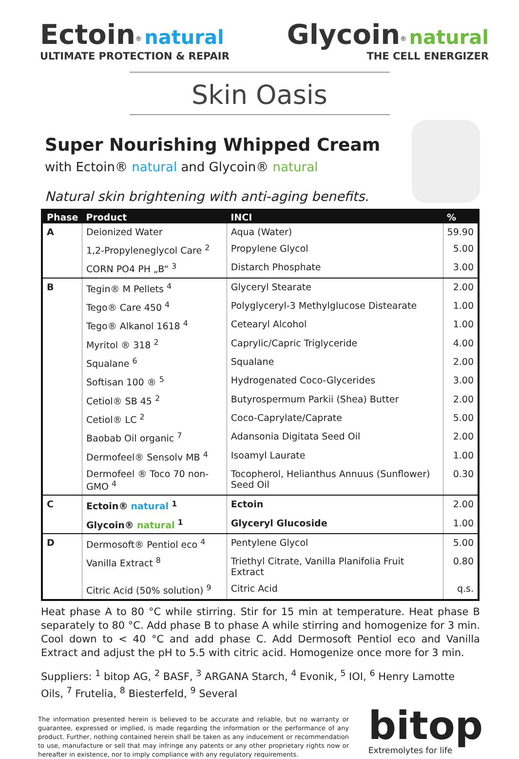Ectoin<sup>®</sup> natural
ULTIMATE PROTECTION & REPAIR
Glycoin<sup>®</sup> natural
THE CELL ENERGIZER
Skin Oasis
Super Nourishing Whipped Cream
with Ectoin® natural and Glycoin® natural
Natural skin brightening with anti-aging benefits.
| Phase | Product | INCI | % |
| --- | --- | --- | --- |
| A | Deionized Water | Aqua (Water) | 59.90 |
| | 1,2-Propyleneglycol Care <sup>2</sup> | Propylene Glycol | 5.00 |
| | CORN PO4 PH „B“ <sup>3</sup> | Distarch Phosphate | 3.00 |
| B | Tegin® M Pellets <sup>4</sup> | Glyceryl Stearate | 2.00 |
| | Tego® Care 450 <sup>4</sup> | Polyglyceryl-3 Methylglucose Distearate | 1.00 |
| | Tego® Alkanol 1618 <sup>4</sup> | Cetearyl Alcohol | 1.00 |
| | Myritol ® 318 <sup>2</sup> | Caprylic/Capric Triglyceride | 4.00 |
| | Squalane <sup>6</sup> | Squalane | 2.00 |
| | Softisan 100 ® <sup>5</sup> | Hydrogenated Coco-Glycerides | 3.00 |
| | Cetiol® SB 45 <sup>2</sup> | Butyrospermum Parkii (Shea) Butter | 2.00 |
| | Cetiol® LC <sup>2</sup> | Coco-Caprylate/Caprate | 5.00 |
| | Baobab Oil organic <sup>7</sup> | Adansonia Digitata Seed Oil | 2.00 |
| | Dermofeel® Sensolv MB <sup>4</sup> | Isoamyl Laurate | 1.00 |
| | Dermofeel ® Toco 70 non-GMO <sup>4</sup> | Tocopherol, Helianthus Annuus (Sunflower) Seed Oil | 0.30 |
| C | Ectoin® natural <sup>1</sup> | Ectoin | 2.00 |
| | Glycoin® natural <sup>1</sup> | Glyceryl Glucoside | 1.00 |
| D | Dermosoft® Pentiol eco <sup>4</sup> | Pentylene Glycol | 5.00 |
| | Vanilla Extract <sup>8</sup> | Triethyl Citrate, Vanilla Planifolia Fruit Extract | 0.80 |
| | Citric Acid (50% solution) <sup>9</sup> | Citric Acid | q.s. |
Heat phase A to 80 °C while stirring. Stir for 15 min at temperature. Heat phase B separately to 80 °C. Add phase B to phase A while stirring and homogenize for 3 min. Cool down to < 40 °C and add phase C. Add Dermosoft Pentiol eco and Vanilla Extract and adjust the pH to 5.5 with citric acid. Homogenize once more for 3 min.
Suppliers: <sup>1</sup> bitop AG, <sup>2</sup> BASF, <sup>3</sup> ARGANA Starch, <sup>4</sup> Evonik, <sup>5</sup> IOI, <sup>6</sup> Henry Lamotte Oils, <sup>7</sup> Frutelia, <sup>8</sup> Biesterfeld, <sup>9</sup> Several
The information presented herein is believed to be accurate and reliable, but no warranty or guarantee, expressed or implied, is made regarding the information or the performance of any product. Further, nothing contained herein shall be taken as any inducement or recommendation to use, manufacture or sell that may infringe any patents or any other proprietary rights now or hereafter in existence, nor to imply compliance with any regulatory requirements.
bitop
Extremolytes for life